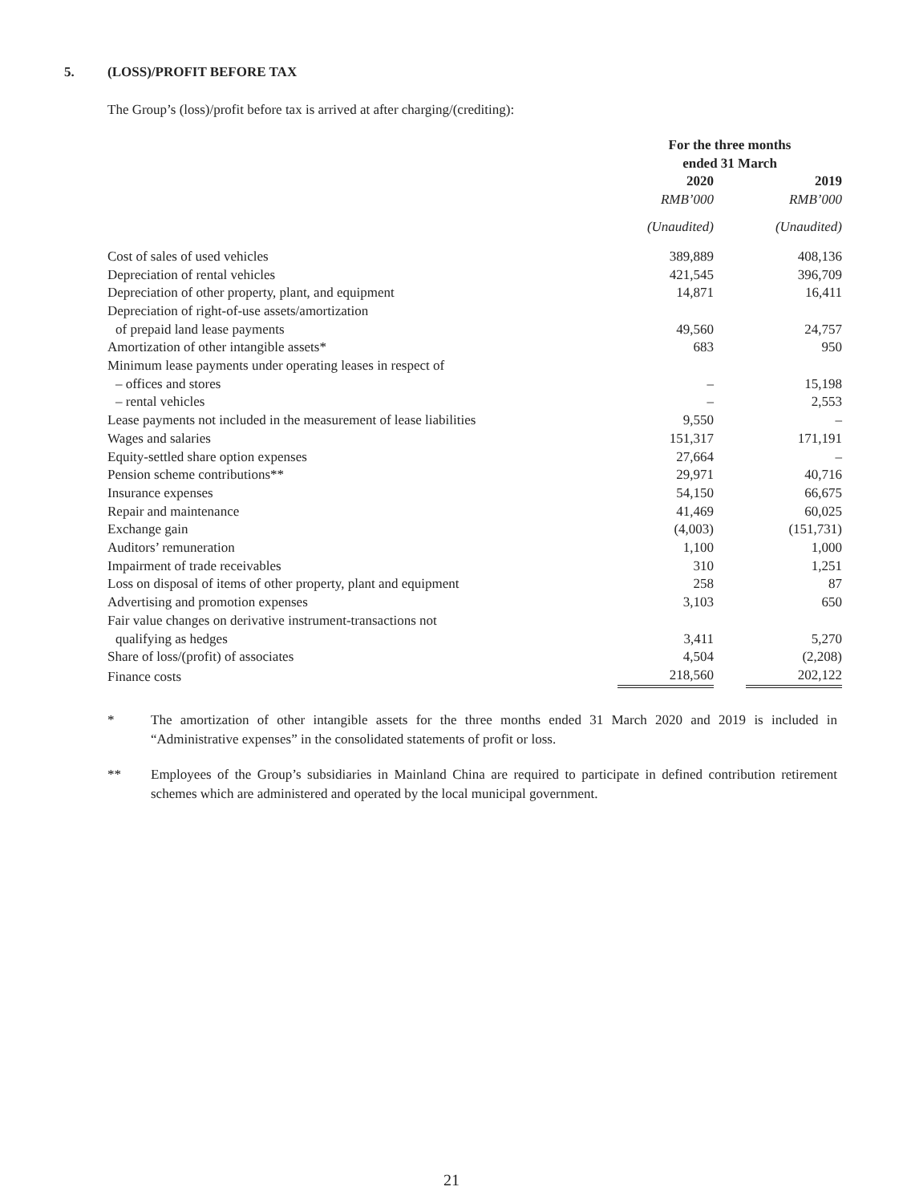5. (LOSS)/PROFIT BEFORE TAX
The Group’s (loss)/profit before tax is arrived at after charging/(crediting):
| | For the three months ended 31 March | | |
| | 2020 | | 2019 |
| | RMB’000 | | RMB’000 |
| | (Unaudited) | | (Unaudited) |
| Cost of sales of used vehicles | 389,889 | | 408,136 |
| Depreciation of rental vehicles | 421,545 | | 396,709 |
| Depreciation of other property, plant, and equipment | 14,871 | | 16,411 |
| Depreciation of right-of-use assets/amortization of prepaid land lease payments | 49,560 | | 24,757 |
| Amortization of other intangible assets* | 683 | | 950 |
| Minimum lease payments under operating leases in respect of | | | |
| – offices and stores | – | | 15,198 |
| – rental vehicles | – | | 2,553 |
| Lease payments not included in the measurement of lease liabilities | 9,550 | | – |
| Wages and salaries | 151,317 | | 171,191 |
| Equity-settled share option expenses | 27,664 | | – |
| Pension scheme contributions** | 29,971 | | 40,716 |
| Insurance expenses | 54,150 | | 66,675 |
| Repair and maintenance | 41,469 | | 60,025 |
| Exchange gain | (4,003) | | (151,731) |
| Auditors’ remuneration | 1,100 | | 1,000 |
| Impairment of trade receivables | 310 | | 1,251 |
| Loss on disposal of items of other property, plant and equipment | 258 | | 87 |
| Advertising and promotion expenses | 3,103 | | 650 |
| Fair value changes on derivative instrument-transactions not qualifying as hedges | 3,411 | | 5,270 |
| Share of loss/(profit) of associates | 4,504 | | (2,208) |
| Finance costs | 218,560 | | 202,122 |
* The amortization of other intangible assets for the three months ended 31 March 2020 and 2019 is included in “Administrative expenses” in the consolidated statements of profit or loss.
** Employees of the Group’s subsidiaries in Mainland China are required to participate in defined contribution retirement schemes which are administered and operated by the local municipal government.
21